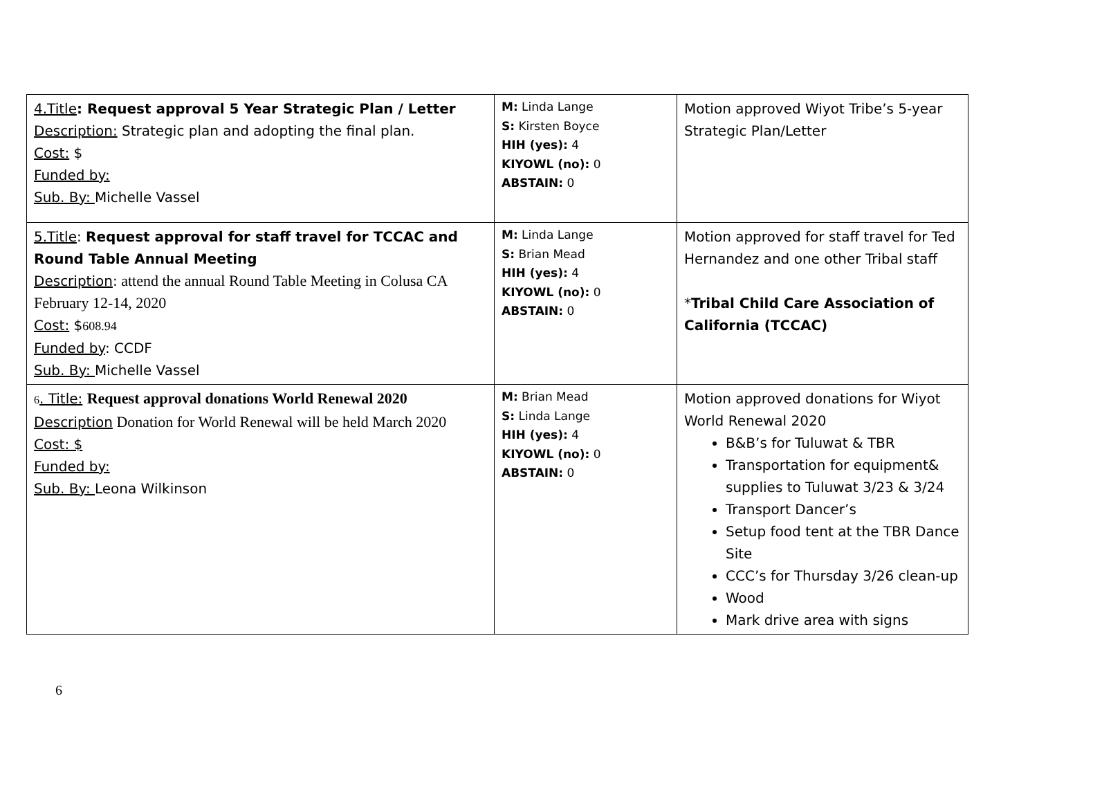| 4.Title : Request approval 5 Year Strategic Plan / Letter Description: Strategic plan and adopting the final plan. Cost: $ Funded by: Sub. By: Michelle Vassel | M: Linda Lange S: Kirsten Boyce HIH (yes): 4 KIYOWL (no): 0 ABSTAIN: 0 | Motion approved Wiyot Tribe’s 5-year Strategic Plan/Letter |
| 5.Title : Request approval for staff travel for TCCAC and Round Table Annual Meeting Description : attend the annual Round Table Meeting in Colusa CA February 12-14, 2020 Cost: $ 608.94 Funded by : CCDF Sub. By: Michelle Vassel | M: Linda Lange S: Brian Mead HIH (yes): 4 KIYOWL (no): 0 ABSTAIN: 0 | Motion approved for staff travel for Ted Hernandez and one other Tribal staff * Tribal Child Care Association of California (TCCAC) |
| 6 . Title: Request approval donations World Renewal 2020 Description Donation for World Renewal will be held March 2020 Cost: $ Funded by: Sub. By: Leona Wilkinson | M: Brian Mead S: Linda Lange HIH (yes): 4 KIYOWL (no): 0 ABSTAIN: 0 | Motion approved donations for Wiyot World Renewal 2020 B&B’s for Tuluwat & TBR Transportation for equipment& supplies to Tuluwat 3/23 & 3/24 Transport Dancer’s Setup food tent at the TBR Dance Site CCC’s for Thursday 3/26 clean-up Wood Mark drive area with signs |
6